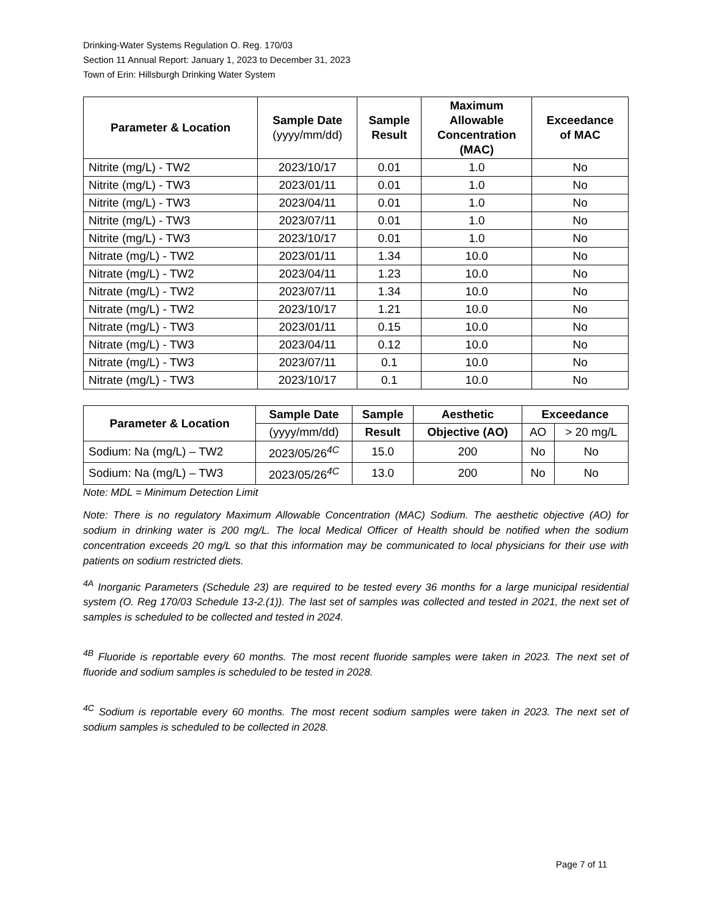Drinking-Water Systems Regulation O. Reg. 170/03
Section 11 Annual Report: January 1, 2023 to December 31, 2023
Town of Erin: Hillsburgh Drinking Water System
| Parameter & Location | Sample Date (yyyy/mm/dd) | Sample Result | Maximum Allowable Concentration (MAC) | Exceedance of MAC |
| --- | --- | --- | --- | --- |
| Nitrite (mg/L) - TW2 | 2023/10/17 | 0.01 | 1.0 | No |
| Nitrite (mg/L) - TW3 | 2023/01/11 | 0.01 | 1.0 | No |
| Nitrite (mg/L) - TW3 | 2023/04/11 | 0.01 | 1.0 | No |
| Nitrite (mg/L) - TW3 | 2023/07/11 | 0.01 | 1.0 | No |
| Nitrite (mg/L) - TW3 | 2023/10/17 | 0.01 | 1.0 | No |
| Nitrate (mg/L) - TW2 | 2023/01/11 | 1.34 | 10.0 | No |
| Nitrate (mg/L) - TW2 | 2023/04/11 | 1.23 | 10.0 | No |
| Nitrate (mg/L) - TW2 | 2023/07/11 | 1.34 | 10.0 | No |
| Nitrate (mg/L) - TW2 | 2023/10/17 | 1.21 | 10.0 | No |
| Nitrate (mg/L) - TW3 | 2023/01/11 | 0.15 | 10.0 | No |
| Nitrate (mg/L) - TW3 | 2023/04/11 | 0.12 | 10.0 | No |
| Nitrate (mg/L) - TW3 | 2023/07/11 | 0.1 | 10.0 | No |
| Nitrate (mg/L) - TW3 | 2023/10/17 | 0.1 | 10.0 | No |
| Parameter & Location | Sample Date | Sample | Aesthetic | Exceedance | |
| --- | --- | --- | --- | --- | --- |
| | (yyyy/mm/dd) | Result | Objective (AO) | AO | > 20 mg/L |
| Sodium: Na (mg/L) – TW2 | 2023/05/26<sup>4C</sup> | 15.0 | 200 | No | No |
| Sodium: Na (mg/L) – TW3 | 2023/05/26<sup>4C</sup> | 13.0 | 200 | No | No |
Note: MDL = Minimum Detection Limit
Note: There is no regulatory Maximum Allowable Concentration (MAC) Sodium. The aesthetic objective (AO) for sodium in drinking water is 200 mg/L. The local Medical Officer of Health should be notified when the sodium concentration exceeds 20 mg/L so that this information may be communicated to local physicians for their use with patients on sodium restricted diets.
<sup>4A</sup> Inorganic Parameters (Schedule 23) are required to be tested every 36 months for a large municipal residential system (O. Reg 170/03 Schedule 13-2.(1)). The last set of samples was collected and tested in 2021, the next set of samples is scheduled to be collected and tested in 2024.
<sup>4B</sup> Fluoride is reportable every 60 months. The most recent fluoride samples were taken in 2023. The next set of fluoride and sodium samples is scheduled to be tested in 2028.
<sup>4C</sup> Sodium is reportable every 60 months. The most recent sodium samples were taken in 2023. The next set of sodium samples is scheduled to be collected in 2028.
Page 7 of 11